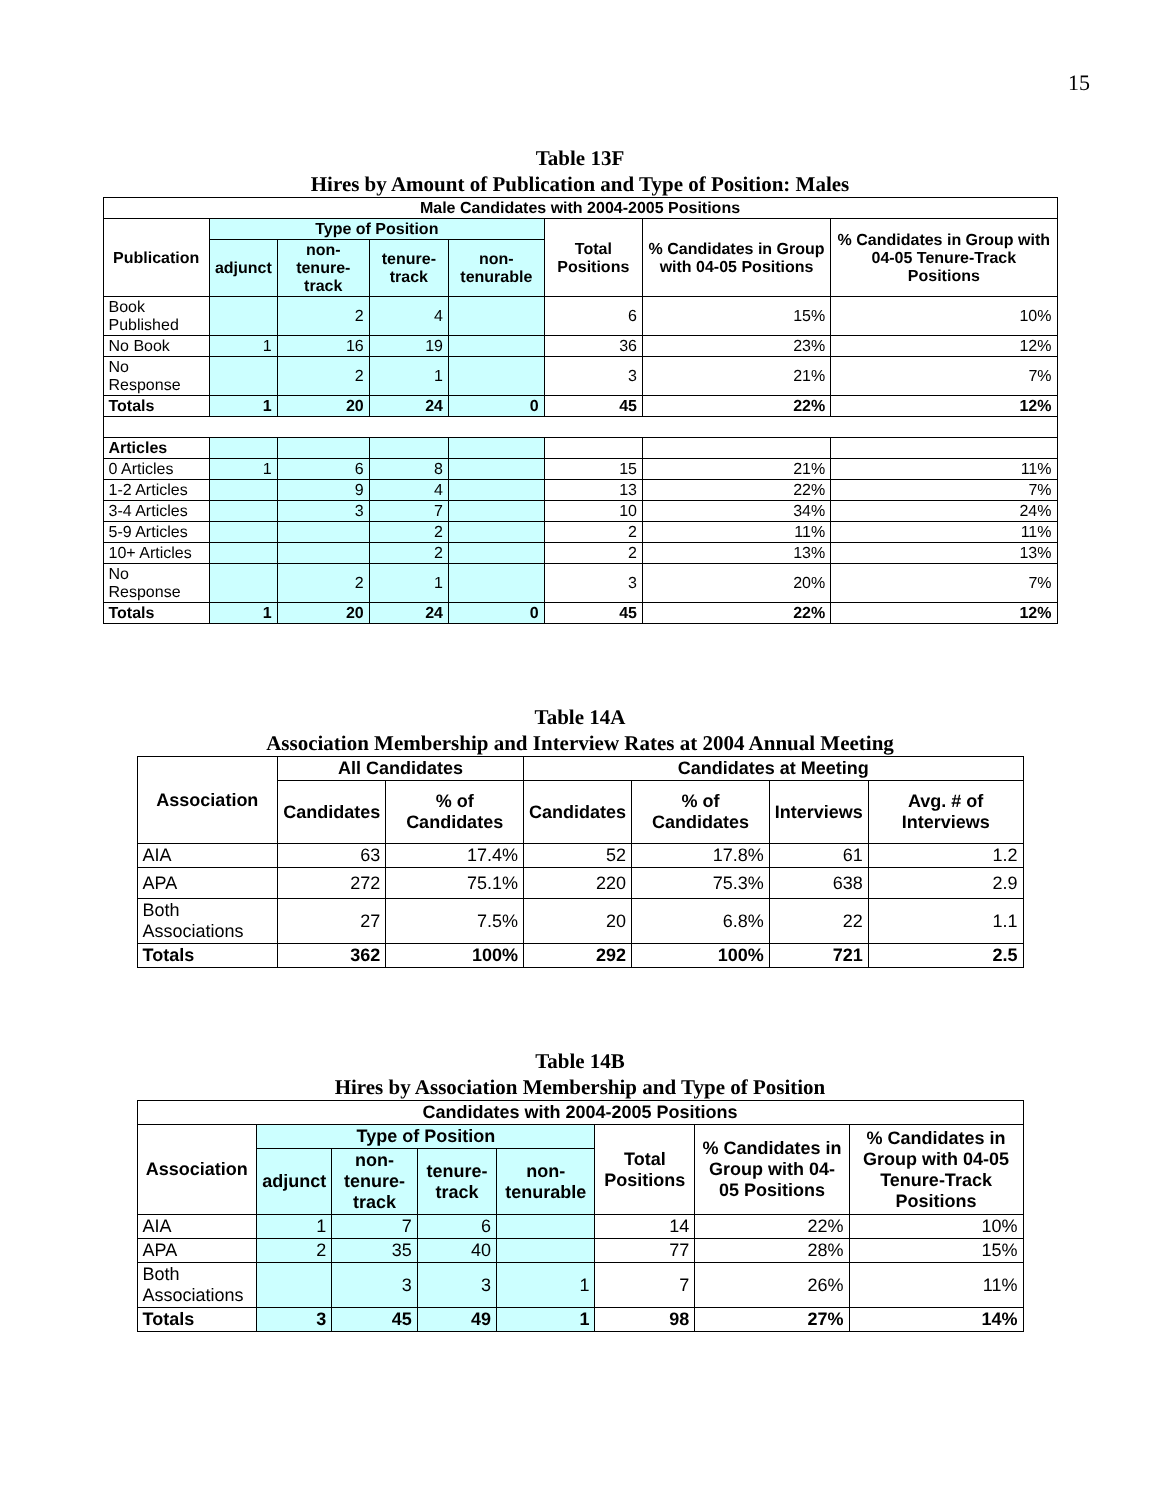15
Table 13F
Hires by Amount of Publication and Type of Position: Males
| Male Candidates with 2004-2005 Positions | | | | | | | |
| --- | --- | --- | --- | --- | --- | --- | --- |
| Publication | Type of Position | | | | Total Positions | % Candidates in Group with 04-05 Positions | % Candidates in Group with 04-05 Tenure-Track Positions |
| | adjunct | non-tenure-track | tenure-track | non-tenurable | | | |
| Book Published | | 2 | 4 | | 6 | 15% | 10% |
| No Book | 1 | 16 | 19 | | 36 | 23% | 12% |
| No Response | | 2 | 1 | | 3 | 21% | 7% |
| Totals | 1 | 20 | 24 | 0 | 45 | 22% | 12% |
| Articles | | | | | | | |
| 0 Articles | 1 | 6 | 8 | | 15 | 21% | 11% |
| 1-2 Articles | | 9 | 4 | | 13 | 22% | 7% |
| 3-4 Articles | | 3 | 7 | | 10 | 34% | 24% |
| 5-9 Articles | | | 2 | | 2 | 11% | 11% |
| 10+ Articles | | | 2 | | 2 | 13% | 13% |
| No Response | | 2 | 1 | | 3 | 20% | 7% |
| Totals | 1 | 20 | 24 | 0 | 45 | 22% | 12% |
Table 14A
Association Membership and Interview Rates at 2004 Annual Meeting
| Association | All Candidates | | Candidates at Meeting | | | |
| --- | --- | --- | --- | --- | --- | --- |
| | Candidates | % of Candidates | Candidates | % of Candidates | Interviews | Avg. # of Interviews |
| AIA | 63 | 17.4% | 52 | 17.8% | 61 | 1.2 |
| APA | 272 | 75.1% | 220 | 75.3% | 638 | 2.9 |
| Both Associations | 27 | 7.5% | 20 | 6.8% | 22 | 1.1 |
| Totals | 362 | 100% | 292 | 100% | 721 | 2.5 |
Table 14B
Hires by Association Membership and Type of Position
| Candidates with 2004-2005 Positions | | | | | | | |
| --- | --- | --- | --- | --- | --- | --- | --- |
| Association | Type of Position | | | | Total Positions | % Candidates in Group with 04-05 Positions | % Candidates in Group with 04-05 Tenure-Track Positions |
| | adjunct | non-tenure-track | tenure-track | non-tenurable | | | |
| AIA | 1 | 7 | 6 | | 14 | 22% | 10% |
| APA | 2 | 35 | 40 | | 77 | 28% | 15% |
| Both Associations | | 3 | 3 | 1 | 7 | 26% | 11% |
| Totals | 3 | 45 | 49 | 1 | 98 | 27% | 14% |